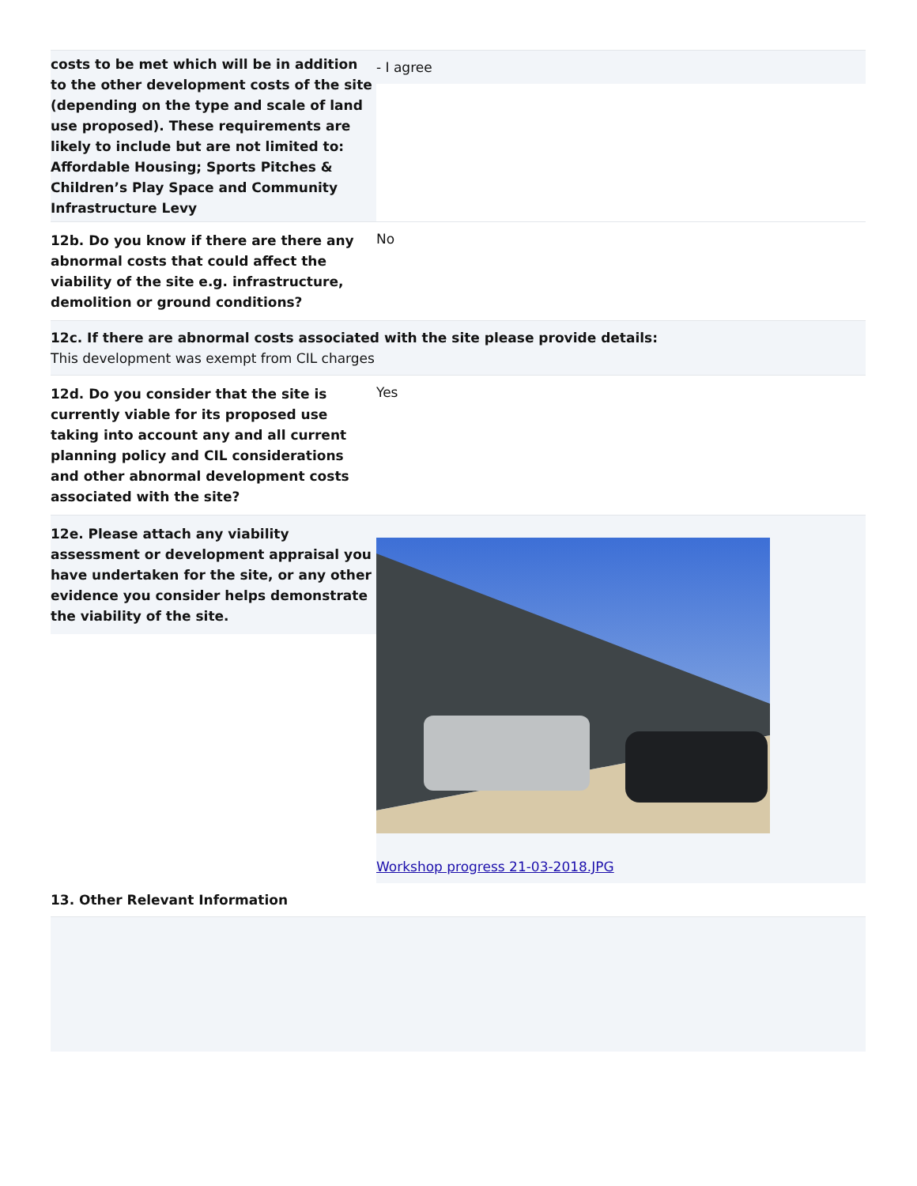costs to be met which will be in addition to the other development costs of the site (depending on the type and scale of land use proposed). These requirements are likely to include but are not limited to: Affordable Housing; Sports Pitches & Children’s Play Space and Community Infrastructure Levy
- I agree
12b. Do you know if there are there any abnormal costs that could affect the viability of the site e.g. infrastructure, demolition or ground conditions?
No
12c. If there are abnormal costs associated with the site please provide details:
This development was exempt from CIL charges
12d. Do you consider that the site is currently viable for its proposed use taking into account any and all current planning policy and CIL considerations and other abnormal development costs associated with the site?
Yes
12e. Please attach any viability assessment or development appraisal you have undertaken for the site, or any other evidence you consider helps demonstrate the viability of the site.
Workshop progress 21-03-2018.JPG
13. Other Relevant Information